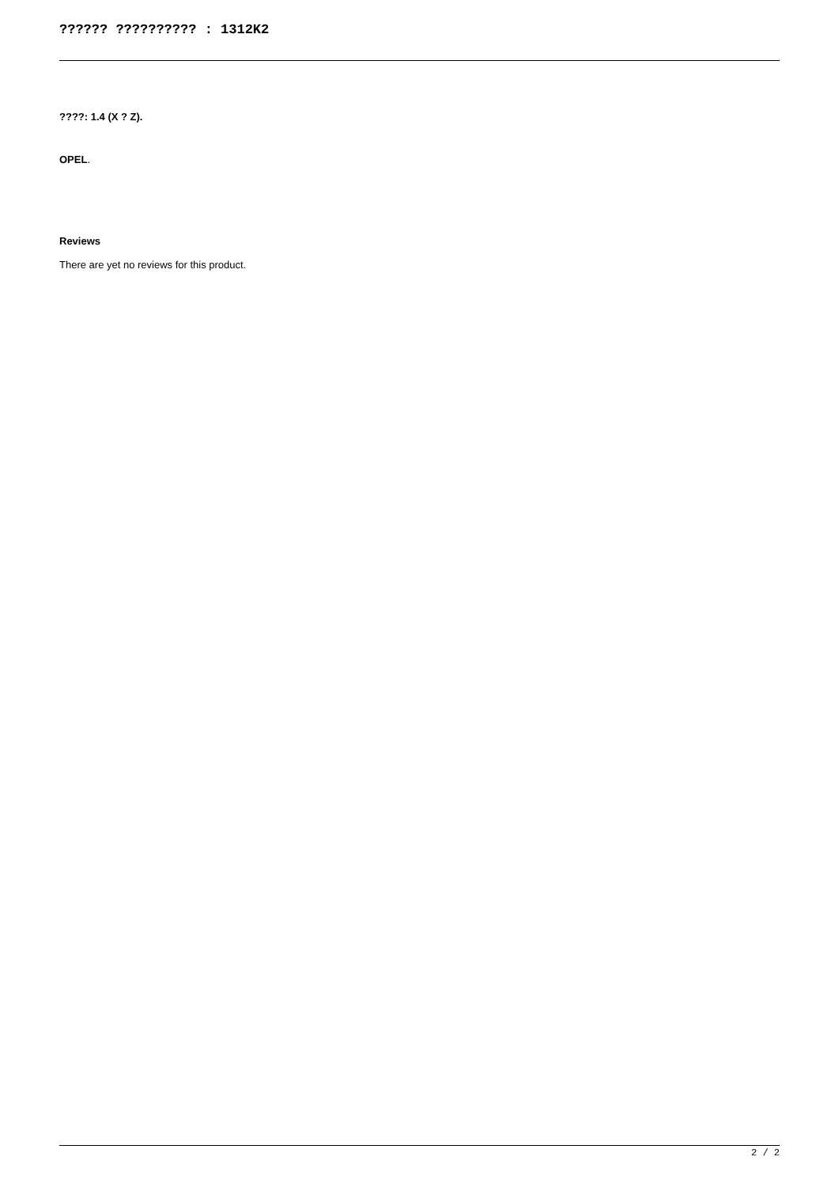?????? ?????????? : 1312K2
????: 1.4 (X ? Z).
OPEL.
Reviews
There are yet no reviews for this product.
2 / 2